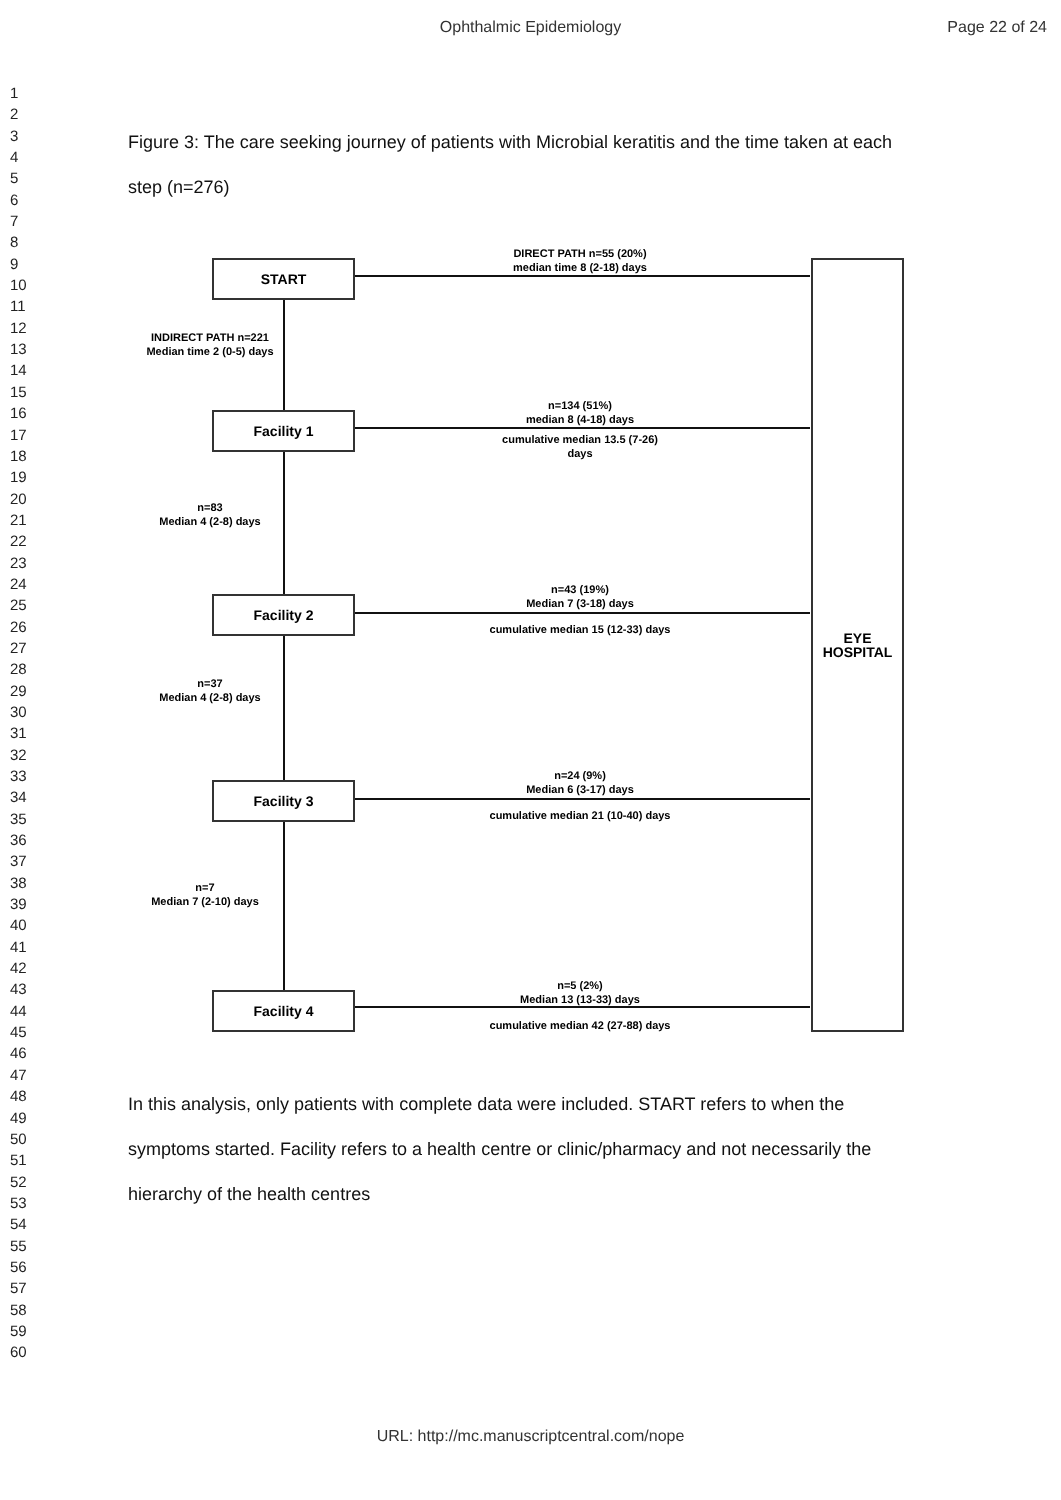Ophthalmic Epidemiology Page 22 of 24
1
2
3
4
5
6
7
8
9
10
11
12
13
14
15
16
17
18
19
20
21
22
23
24
25
26
27
28
29
30
31
32
33
34
35
36
37
38
39
40
41
42
43
44
45
46
47
48
49
50
51
52
53
54
55
56
57
58
59
60
Figure 3: The care seeking journey of patients with Microbial keratitis and the time taken at each step (n=276)
START
Facility 1
Facility 2
Facility 3
Facility 4
EYE
HOSPITAL
DIRECT PATH n=55 (20%)
median time 8 (2-18) days
INDIRECT PATH n=221
Median time 2 (0-5) days
n=134 (51%)
median 8 (4-18) days
cumulative median 13.5 (7-26)
days
n=83
Median 4 (2-8) days
n=43 (19%)
Median 7 (3-18) days
cumulative median 15 (12-33) days
n=37
Median 4 (2-8) days
n=24 (9%)
Median 6 (3-17) days
cumulative median 21 (10-40) days
n=7
Median 7 (2-10) days
n=5 (2%)
Median 13 (13-33) days
cumulative median 42 (27-88) days
In this analysis, only patients with complete data were included. START refers to when the symptoms started. Facility refers to a health centre or clinic/pharmacy and not necessarily the hierarchy of the health centres
URL: http://mc.manuscriptcentral.com/nope